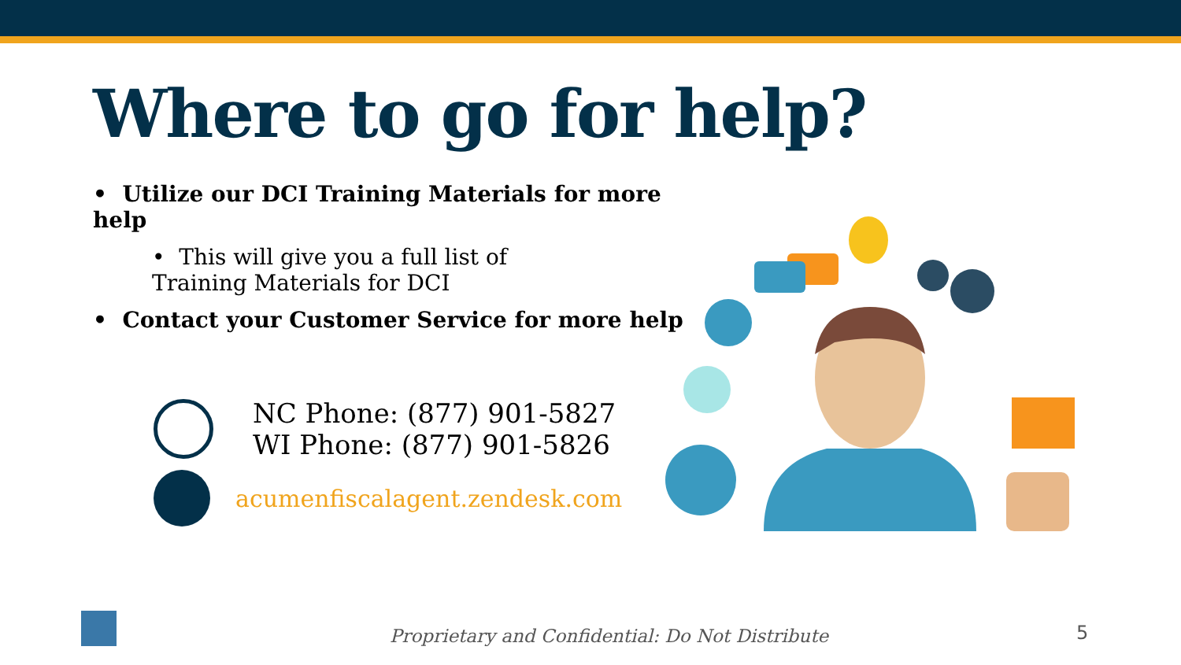Where to go for help?
• Utilize our DCI Training Materials for more help
• This will give you a full list of Training Materials for DCI
• Contact your Customer Service for more help
NC Phone: (877) 901-5827
WI Phone: (877) 901-5826
acumenfiscalagent.zendesk.com
Proprietary and Confidential: Do Not Distribute
5